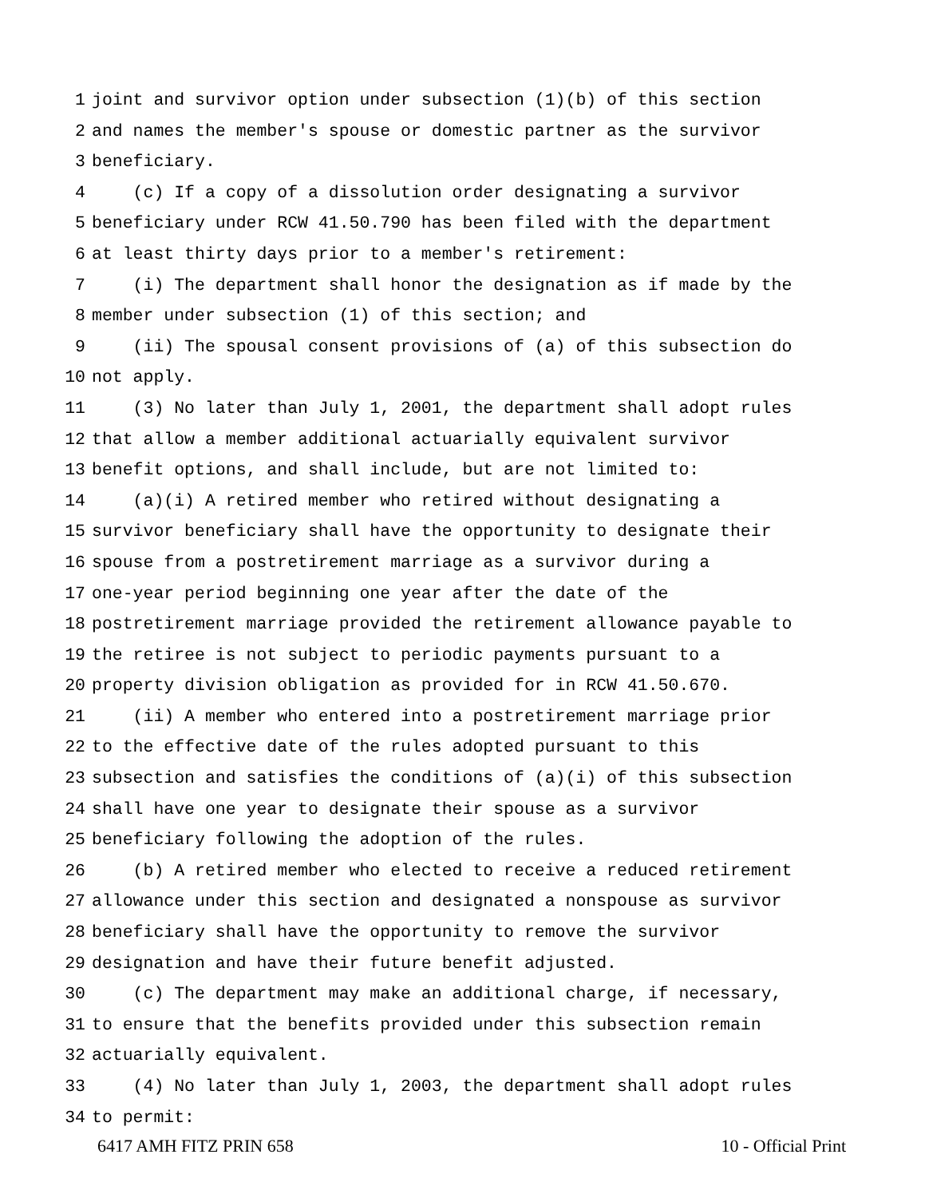1 joint and survivor option under subsection (1)(b) of this section
2 and names the member's spouse or domestic partner as the survivor
3 beneficiary.
4 (c) If a copy of a dissolution order designating a survivor
5 beneficiary under RCW 41.50.790 has been filed with the department
6 at least thirty days prior to a member's retirement:
7 (i) The department shall honor the designation as if made by the
8 member under subsection (1) of this section; and
9 (ii) The spousal consent provisions of (a) of this subsection do
10 not apply.
11 (3) No later than July 1, 2001, the department shall adopt rules
12 that allow a member additional actuarially equivalent survivor
13 benefit options, and shall include, but are not limited to:
14 (a)(i) A retired member who retired without designating a
15 survivor beneficiary shall have the opportunity to designate their
16 spouse from a postretirement marriage as a survivor during a
17 one-year period beginning one year after the date of the
18 postretirement marriage provided the retirement allowance payable to
19 the retiree is not subject to periodic payments pursuant to a
20 property division obligation as provided for in RCW 41.50.670.
21 (ii) A member who entered into a postretirement marriage prior
22 to the effective date of the rules adopted pursuant to this
23 subsection and satisfies the conditions of (a)(i) of this subsection
24 shall have one year to designate their spouse as a survivor
25 beneficiary following the adoption of the rules.
26 (b) A retired member who elected to receive a reduced retirement
27 allowance under this section and designated a nonspouse as survivor
28 beneficiary shall have the opportunity to remove the survivor
29 designation and have their future benefit adjusted.
30 (c) The department may make an additional charge, if necessary,
31 to ensure that the benefits provided under this subsection remain
32 actuarially equivalent.
33 (4) No later than July 1, 2003, the department shall adopt rules
34 to permit:
6417 AMH FITZ PRIN 658 10 - Official Print